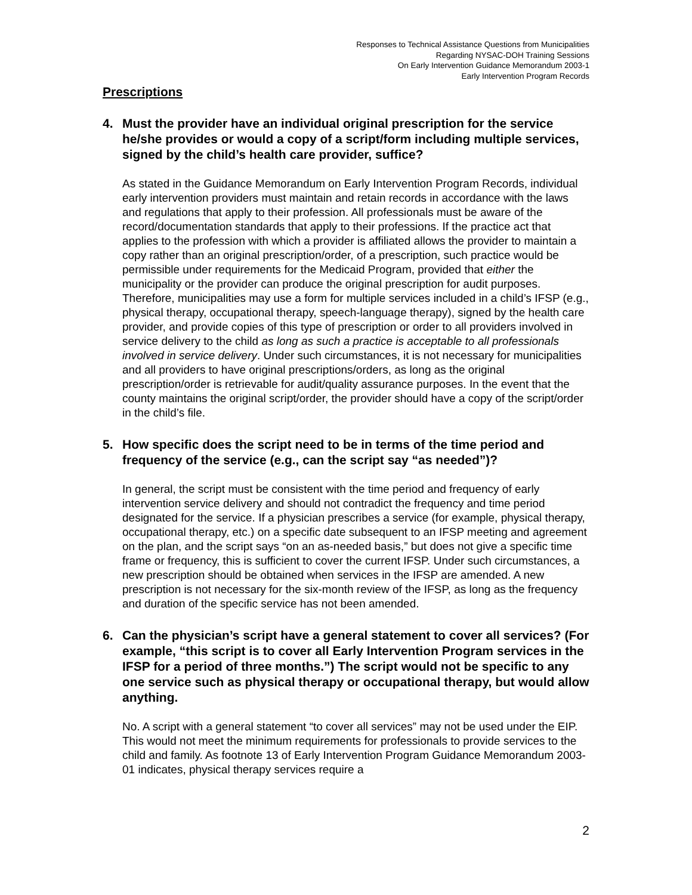Responses to Technical Assistance Questions from Municipalities
Regarding NYSAC-DOH Training Sessions
On Early Intervention Guidance Memorandum 2003-1
Early Intervention Program Records
Prescriptions
4. Must the provider have an individual original prescription for the service he/she provides or would a copy of a script/form including multiple services, signed by the child’s health care provider, suffice?
As stated in the Guidance Memorandum on Early Intervention Program Records, individual early intervention providers must maintain and retain records in accordance with the laws and regulations that apply to their profession. All professionals must be aware of the record/documentation standards that apply to their professions. If the practice act that applies to the profession with which a provider is affiliated allows the provider to maintain a copy rather than an original prescription/order, of a prescription, such practice would be permissible under requirements for the Medicaid Program, provided that either the municipality or the provider can produce the original prescription for audit purposes. Therefore, municipalities may use a form for multiple services included in a child’s IFSP (e.g., physical therapy, occupational therapy, speech-language therapy), signed by the health care provider, and provide copies of this type of prescription or order to all providers involved in service delivery to the child as long as such a practice is acceptable to all professionals involved in service delivery. Under such circumstances, it is not necessary for municipalities and all providers to have original prescriptions/orders, as long as the original prescription/order is retrievable for audit/quality assurance purposes. In the event that the county maintains the original script/order, the provider should have a copy of the script/order in the child’s file.
5. How specific does the script need to be in terms of the time period and frequency of the service (e.g., can the script say “as needed”)?
In general, the script must be consistent with the time period and frequency of early intervention service delivery and should not contradict the frequency and time period designated for the service. If a physician prescribes a service (for example, physical therapy, occupational therapy, etc.) on a specific date subsequent to an IFSP meeting and agreement on the plan, and the script says “on an as-needed basis,” but does not give a specific time frame or frequency, this is sufficient to cover the current IFSP. Under such circumstances, a new prescription should be obtained when services in the IFSP are amended. A new prescription is not necessary for the six-month review of the IFSP, as long as the frequency and duration of the specific service has not been amended.
6. Can the physician’s script have a general statement to cover all services? (For example, “this script is to cover all Early Intervention Program services in the IFSP for a period of three months.”) The script would not be specific to any one service such as physical therapy or occupational therapy, but would allow anything.
No. A script with a general statement “to cover all services” may not be used under the EIP. This would not meet the minimum requirements for professionals to provide services to the child and family. As footnote 13 of Early Intervention Program Guidance Memorandum 2003-01 indicates, physical therapy services require a
2